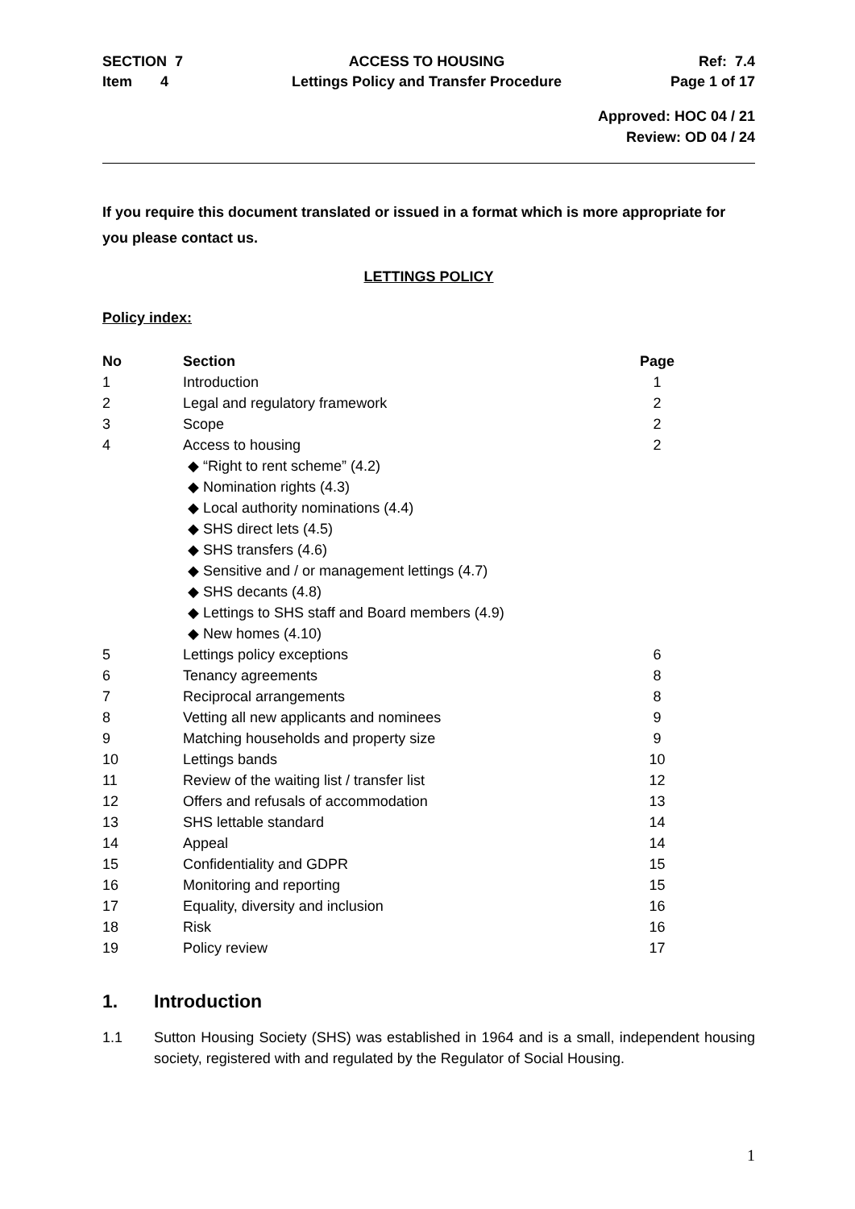SECTION 7
Item 4
ACCESS TO HOUSING
Lettings Policy and Transfer Procedure
Ref: 7.4
Page 1 of 17
Approved: HOC 04 / 21
Review: OD 04 / 24
If you require this document translated or issued in a format which is more appropriate for you please contact us.
LETTINGS POLICY
Policy index:
| No | Section | Page |
| --- | --- | --- |
| 1 | Introduction | 1 |
| 2 | Legal and regulatory framework | 2 |
| 3 | Scope | 2 |
| 4 | Access to housing ◆ “Right to rent scheme” (4.2) ◆ Nomination rights (4.3) ◆ Local authority nominations (4.4) ◆ SHS direct lets (4.5) ◆ SHS transfers (4.6) ◆ Sensitive and / or management lettings (4.7) ◆ SHS decants (4.8) ◆ Lettings to SHS staff and Board members (4.9) ◆ New homes (4.10) | 2 |
| 5 | Lettings policy exceptions | 6 |
| 6 | Tenancy agreements | 8 |
| 7 | Reciprocal arrangements | 8 |
| 8 | Vetting all new applicants and nominees | 9 |
| 9 | Matching households and property size | 9 |
| 10 | Lettings bands | 10 |
| 11 | Review of the waiting list / transfer list | 12 |
| 12 | Offers and refusals of accommodation | 13 |
| 13 | SHS lettable standard | 14 |
| 14 | Appeal | 14 |
| 15 | Confidentiality and GDPR | 15 |
| 16 | Monitoring and reporting | 15 |
| 17 | Equality, diversity and inclusion | 16 |
| 18 | Risk | 16 |
| 19 | Policy review | 17 |
1. Introduction
1.1 Sutton Housing Society (SHS) was established in 1964 and is a small, independent housing society, registered with and regulated by the Regulator of Social Housing.
1